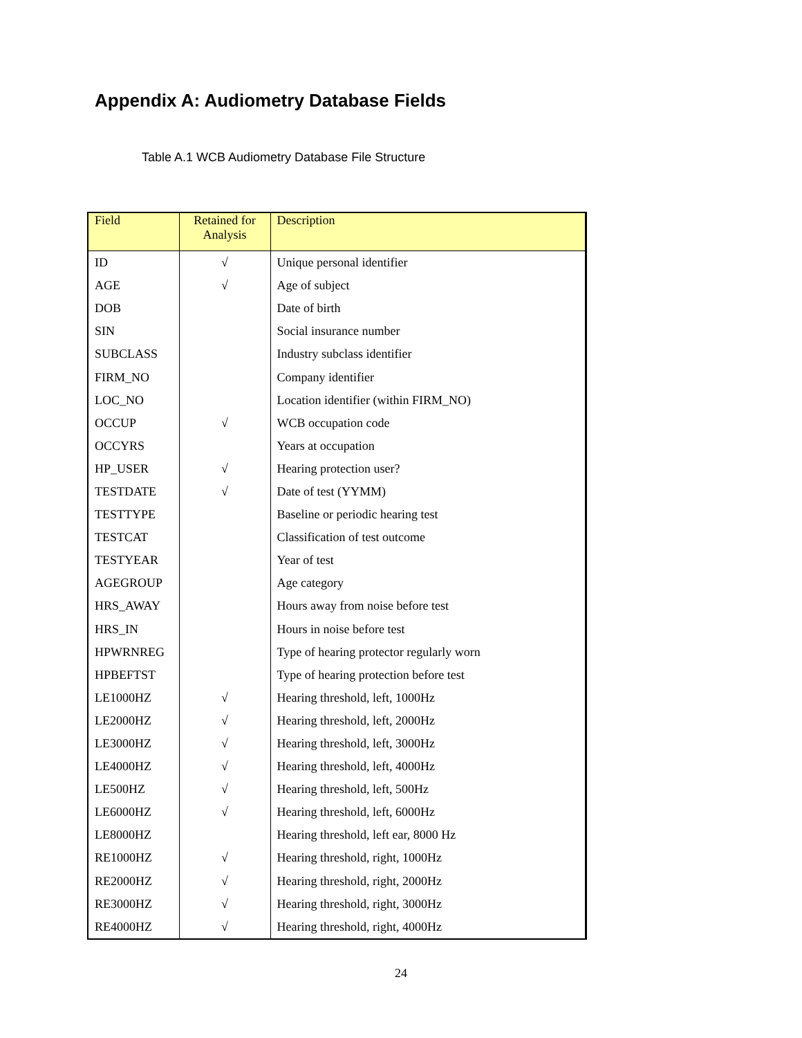Appendix A: Audiometry Database Fields
Table A.1 WCB Audiometry Database File Structure
| Field | Retained for Analysis | Description |
| --- | --- | --- |
| ID | √ | Unique personal identifier |
| AGE | √ | Age of subject |
| DOB | | Date of birth |
| SIN | | Social insurance number |
| SUBCLASS | | Industry subclass identifier |
| FIRM_NO | | Company identifier |
| LOC_NO | | Location identifier (within FIRM_NO) |
| OCCUP | √ | WCB occupation code |
| OCCYRS | | Years at occupation |
| HP_USER | √ | Hearing protection user? |
| TESTDATE | √ | Date of test (YYMM) |
| TESTTYPE | | Baseline or periodic hearing test |
| TESTCAT | | Classification of test outcome |
| TESTYEAR | | Year of test |
| AGEGROUP | | Age category |
| HRS_AWAY | | Hours away from noise before test |
| HRS_IN | | Hours in noise before test |
| HPWRNREG | | Type of hearing protector regularly worn |
| HPBEFTST | | Type of hearing protection before test |
| LE1000HZ | √ | Hearing threshold, left, 1000Hz |
| LE2000HZ | √ | Hearing threshold, left, 2000Hz |
| LE3000HZ | √ | Hearing threshold, left, 3000Hz |
| LE4000HZ | √ | Hearing threshold, left, 4000Hz |
| LE500HZ | √ | Hearing threshold, left, 500Hz |
| LE6000HZ | √ | Hearing threshold, left, 6000Hz |
| LE8000HZ | | Hearing threshold, left ear, 8000 Hz |
| RE1000HZ | √ | Hearing threshold, right, 1000Hz |
| RE2000HZ | √ | Hearing threshold, right, 2000Hz |
| RE3000HZ | √ | Hearing threshold, right, 3000Hz |
| RE4000HZ | √ | Hearing threshold, right, 4000Hz |
24